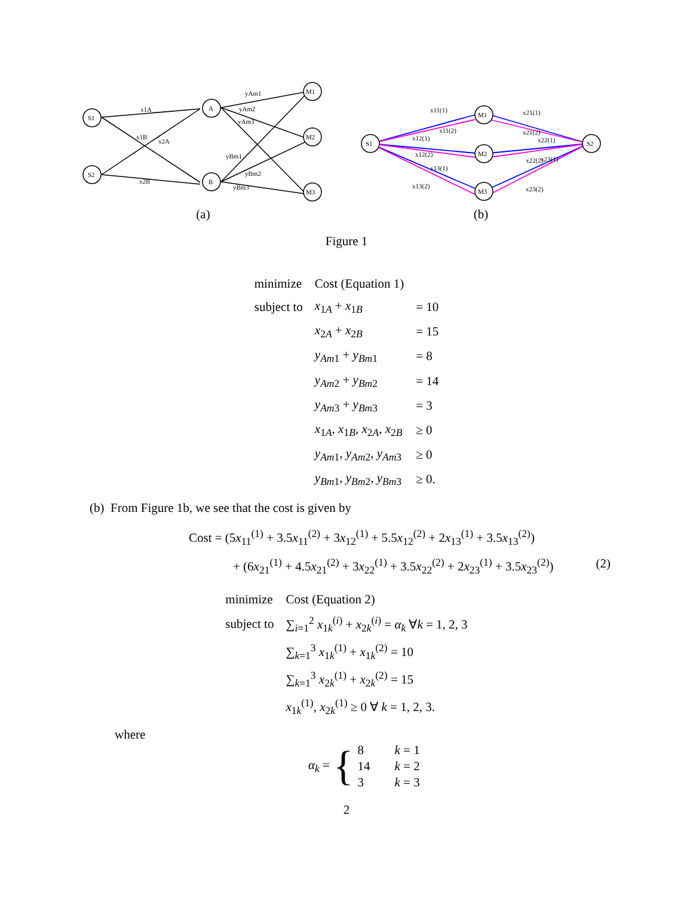S1
S2
A
B
M1
M2
M3
x1A
x1B
x2A
x2B
yAm1
yAm2
yAm3
yBm1
yBm2
yBm3
(a)
S1
S2
M1
M2
M3
x11(1)
x11(2)
x12(1)
x12(2)
x13(1)
x13(2)
x21(1)
x21(2)
x22(1)
x22(2)
x23(1)
x23(2)
(b)
Figure 1
| minimize | Cost (Equation 1) | |
| subject to | x<sub>1A</sub> + x<sub>1B</sub> | = 10 |
| | x<sub>2A</sub> + x<sub>2B</sub> | = 15 |
| | y<sub>Am1</sub> + y<sub>Bm1</sub> | = 8 |
| | y<sub>Am2</sub> + y<sub>Bm2</sub> | = 14 |
| | y<sub>Am3</sub> + y<sub>Bm3</sub> | = 3 |
| | x<sub>1A</sub>, x<sub>1B</sub>, x<sub>2A</sub>, x<sub>2B</sub> | ≥ 0 |
| | y<sub>Am1</sub>, y<sub>Am2</sub>, y<sub>Am3</sub> | ≥ 0 |
| | y<sub>Bm1</sub>, y<sub>Bm2</sub>, y<sub>Bm3</sub> | ≥ 0. |
(b) From Figure 1b, we see that the cost is given by
Cost = (5x<sub>11</sub><sup>(1)</sup> + 3.5x<sub>11</sub><sup>(2)</sup> + 3x<sub>12</sub><sup>(1)</sup> + 5.5x<sub>12</sub><sup>(2)</sup> + 2x<sub>13</sub><sup>(1)</sup> + 3.5x<sub>13</sub><sup>(2)</sup>)
+ (6x<sub>21</sub><sup>(1)</sup> + 4.5x<sub>21</sub><sup>(2)</sup> + 3x<sub>22</sub><sup>(1)</sup> + 3.5x<sub>22</sub><sup>(2)</sup> + 2x<sub>23</sub><sup>(1)</sup> + 3.5x<sub>23</sub><sup>(2)</sup>) (2)
| minimize | Cost (Equation 2) |
| subject to | ∑<sub>i=1</sub><sup>2</sup> x<sub>1k</sub><sup>(i)</sup> + x<sub>2k</sub><sup>(i)</sup> = α<sub>k</sub> ∀ k = 1, 2, 3 |
| | ∑<sub>k=1</sub><sup>3</sup> x<sub>1k</sub><sup>(1)</sup> + x<sub>1k</sub><sup>(2)</sup> = 10 |
| | ∑<sub>k=1</sub><sup>3</sup> x<sub>2k</sub><sup>(1)</sup> + x<sub>2k</sub><sup>(2)</sup> = 15 |
| | x<sub>1k</sub><sup>(1)</sup>, x<sub>2k</sub><sup>(1)</sup> ≥ 0 ∀ k = 1, 2, 3. |
where
α<sub>k</sub> = {
| 8 | k = 1 |
| 14 | k = 2 |
| 3 | k = 3 |
2